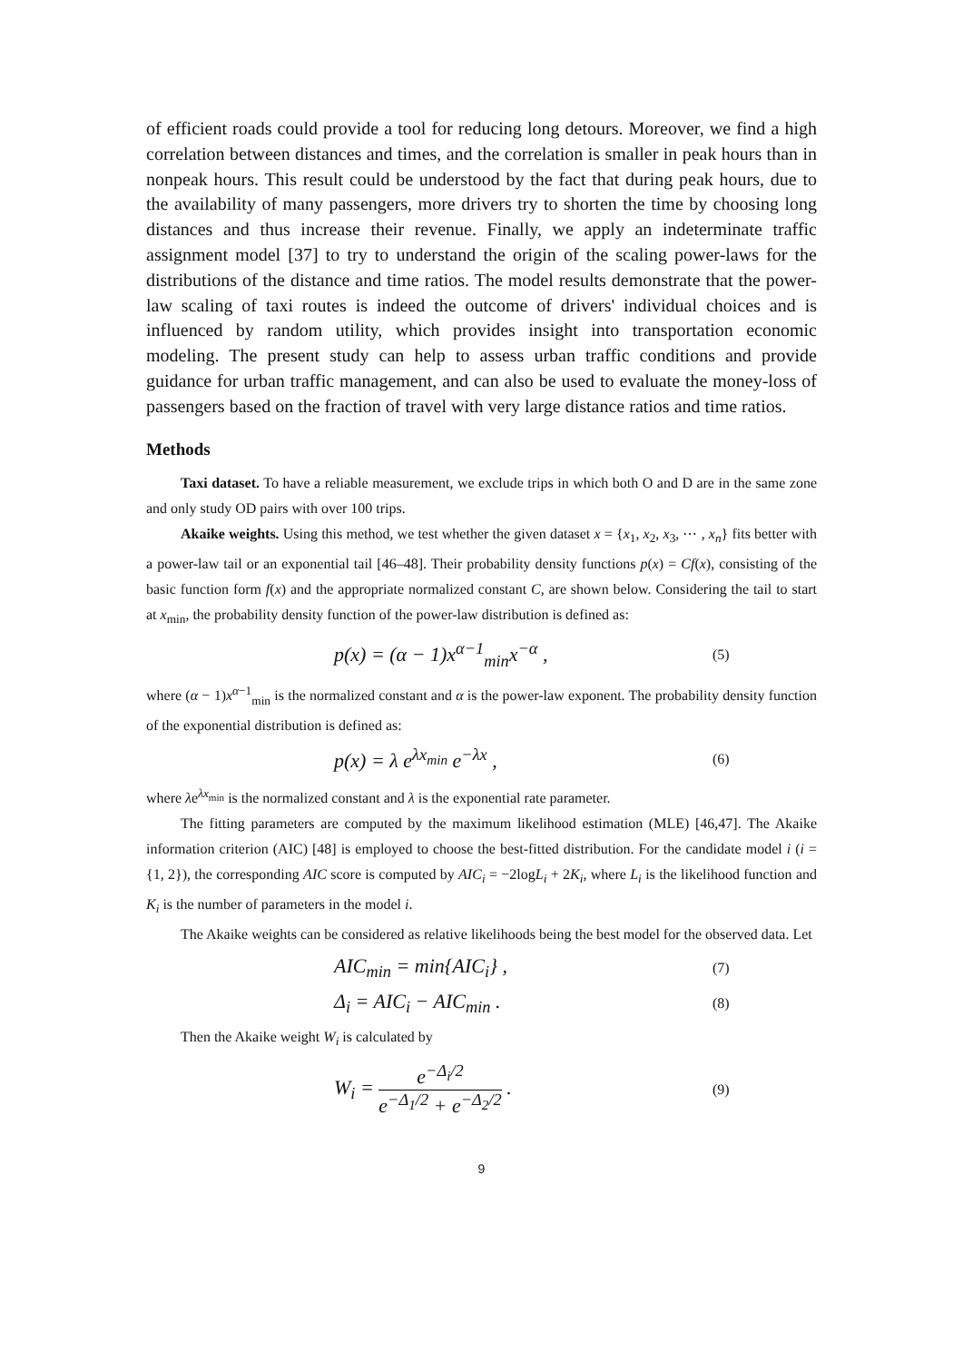of efficient roads could provide a tool for reducing long detours. Moreover, we find a high correlation between distances and times, and the correlation is smaller in peak hours than in nonpeak hours. This result could be understood by the fact that during peak hours, due to the availability of many passengers, more drivers try to shorten the time by choosing long distances and thus increase their revenue. Finally, we apply an indeterminate traffic assignment model [37] to try to understand the origin of the scaling power-laws for the distributions of the distance and time ratios. The model results demonstrate that the power-law scaling of taxi routes is indeed the outcome of drivers' individual choices and is influenced by random utility, which provides insight into transportation economic modeling. The present study can help to assess urban traffic conditions and provide guidance for urban traffic management, and can also be used to evaluate the money-loss of passengers based on the fraction of travel with very large distance ratios and time ratios.
Methods
Taxi dataset. To have a reliable measurement, we exclude trips in which both O and D are in the same zone and only study OD pairs with over 100 trips.
Akaike weights. Using this method, we test whether the given dataset x = {x<sub>1</sub>, x<sub>2</sub>, x<sub>3</sub>, ⋯ , x<sub>n</sub>} fits better with a power-law tail or an exponential tail [46–48]. Their probability density functions p(x) = Cf(x), consisting of the basic function form f(x) and the appropriate normalized constant C, are shown below. Considering the tail to start at x<sub>min</sub>, the probability density function of the power-law distribution is defined as:
p(x) = (α − 1)x<sup>α−1</sup><sub>min</sub>x<sup>−α</sup> ,
(5)
where (α − 1)x<sup>α−1</sup><sub>min</sub> is the normalized constant and α is the power-law exponent. The probability density function of the exponential distribution is defined as:
p(x) = λ e<sup>λx<sub>min</sub></sup> e<sup>−λx</sup> ,
(6)
where λe<sup>λx<sub>min</sub></sup> is the normalized constant and λ is the exponential rate parameter.
The fitting parameters are computed by the maximum likelihood estimation (MLE) [46,47]. The Akaike information criterion (AIC) [48] is employed to choose the best-fitted distribution. For the candidate model i (i = {1, 2}), the corresponding AIC score is computed by AIC<sub>i</sub> = −2logL<sub>i</sub> + 2K<sub>i</sub>, where L<sub>i</sub> is the likelihood function and K<sub>i</sub> is the number of parameters in the model i.
The Akaike weights can be considered as relative likelihoods being the best model for the observed data. Let
AIC<sub>min</sub> = min{AIC<sub>i</sub>} ,
(7)
Δ<sub>i</sub> = AIC<sub>i</sub> − AIC<sub>min</sub> .
(8)
Then the Akaike weight W<sub>i</sub> is calculated by
W<sub>i</sub> = e<sup>−Δ<sub>i</sub>/2</sup> e<sup>−Δ<sub>1</sub>/2</sup> + e<sup>−Δ<sub>2</sub>/2</sup> .
(9)
9